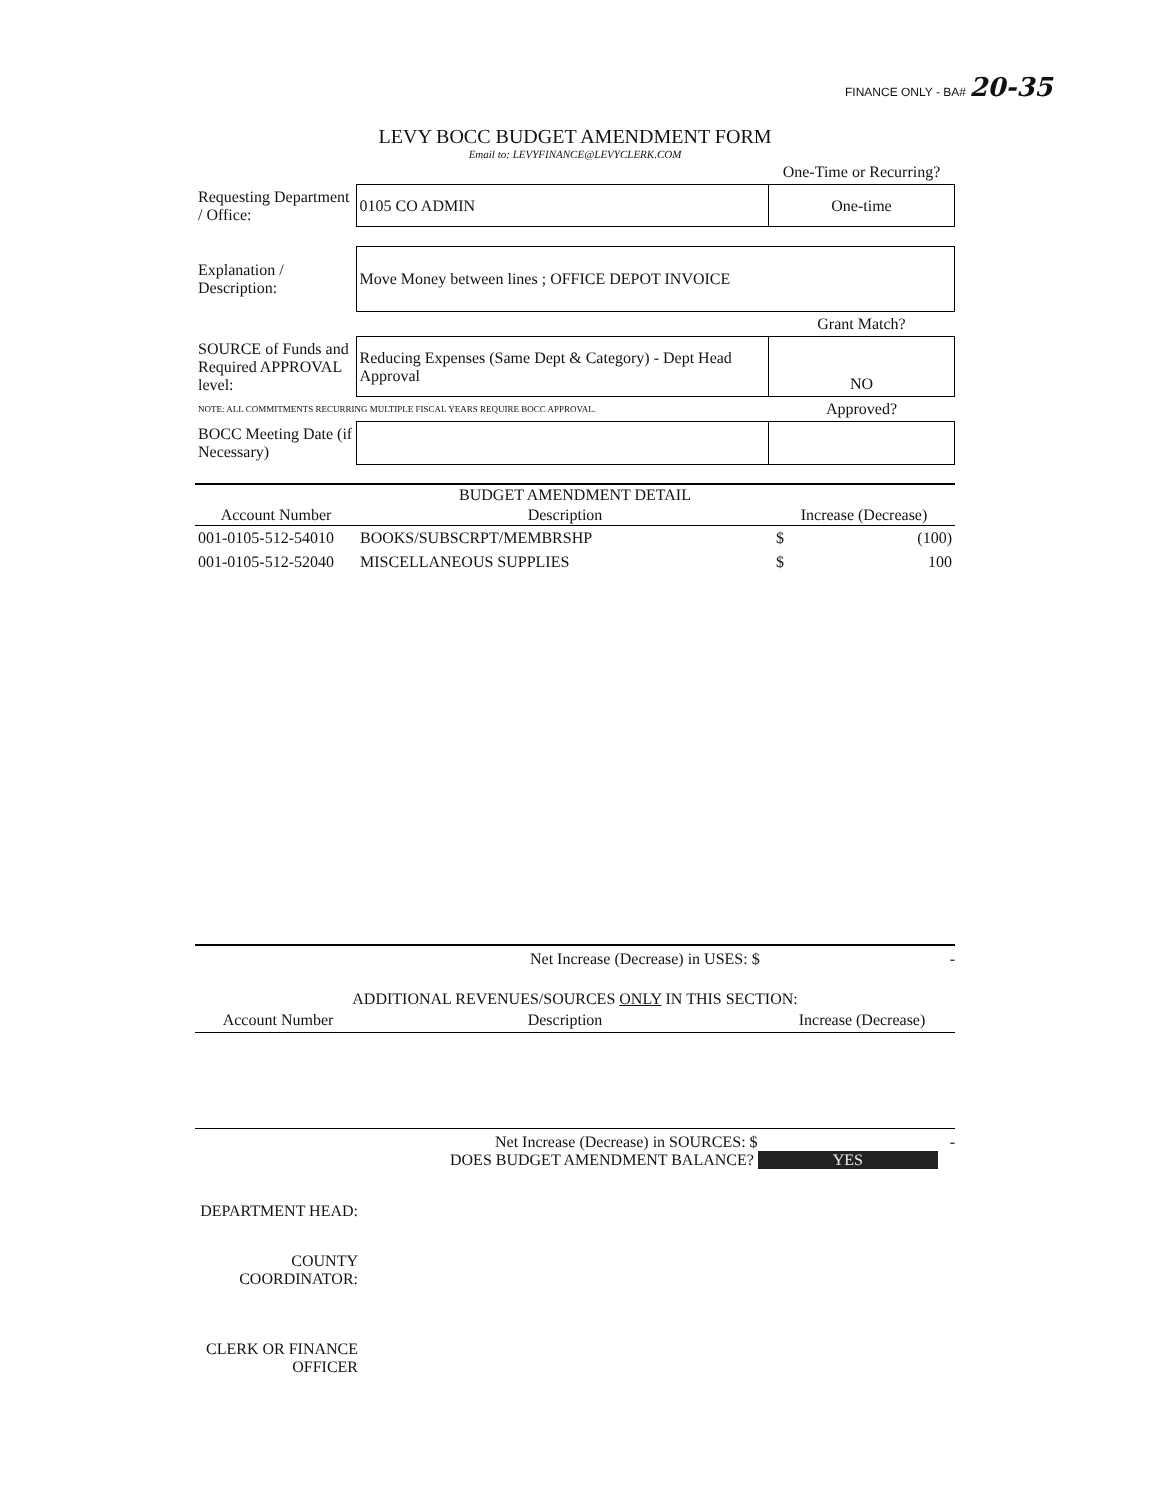FINANCE ONLY - BA# 20-35
LEVY BOCC BUDGET AMENDMENT FORM
Email to: LEVYFINANCE@LEVYCLERK.COM
| | | One-Time or Recurring? |
| Requesting Department / Office: | 0105 CO ADMIN | One-time |
| Explanation / Description: | Move Money between lines ; OFFICE DEPOT INVOICE | |
| | | Grant Match? |
| SOURCE of Funds and Required APPROVAL level: | Reducing Expenses (Same Dept & Category) - Dept Head Approval | NO |
| NOTE: ALL COMMITMENTS RECURRING MULTIPLE FISCAL YEARS REQUIRE BOCC APPROVAL. | | Approved? |
| BOCC Meeting Date (if Necessary) | | |
| BUDGET AMENDMENT DETAIL | | |
| --- | --- | --- |
| Account Number | Description | Increase (Decrease) |
| 001-0105-512-54010 | BOOKS/SUBSCRPT/MEMBRSHP | $ (100) |
| 001-0105-512-52040 | MISCELLANEOUS SUPPLIES | $ 100 |
Net Increase (Decrease) in USES: $ -
ADDITIONAL REVENUES/SOURCES ONLY IN THIS SECTION:
| Account Number | Description | Increase (Decrease) |
Net Increase (Decrease) in SOURCES: $ -
DOES BUDGET AMENDMENT BALANCE? YES
| DEPARTMENT HEAD: | |
| COUNTY COORDINATOR: | |
| CLERK OR FINANCE OFFICER | |